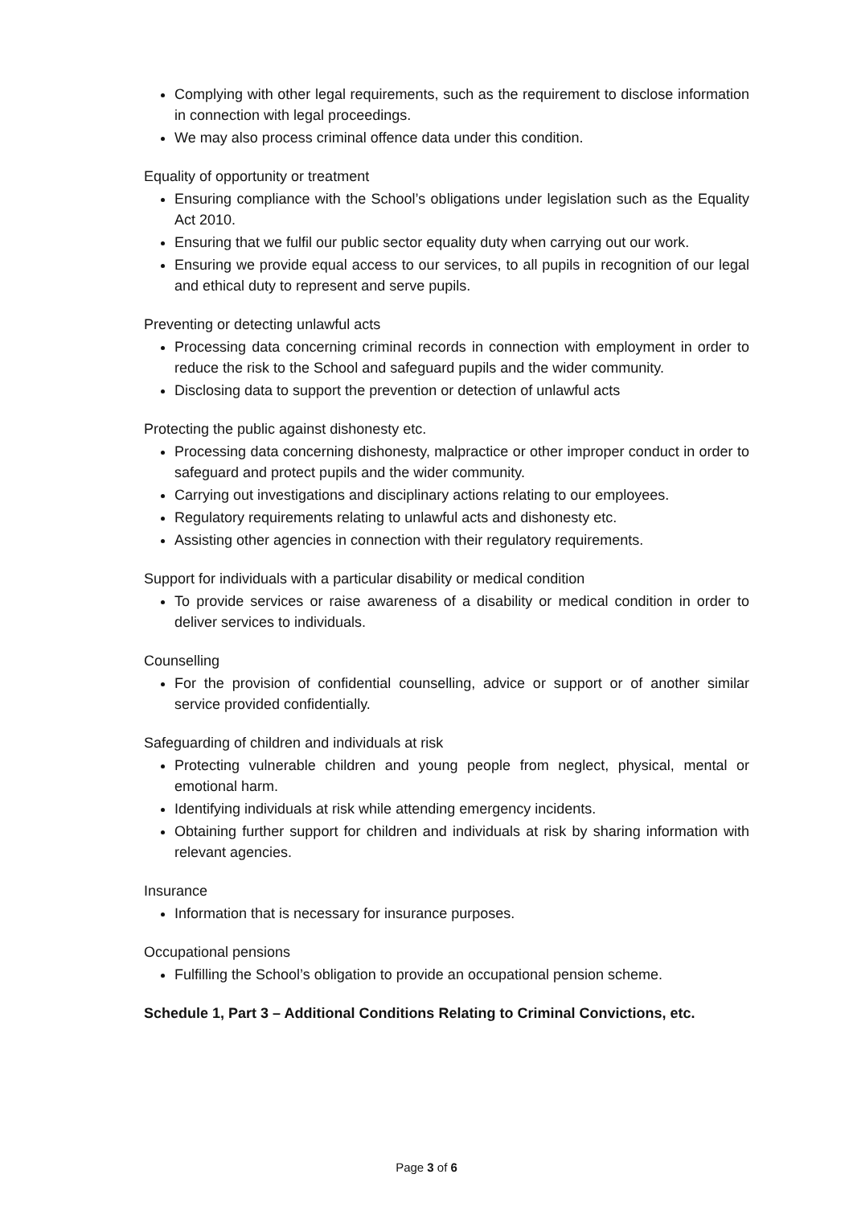Complying with other legal requirements, such as the requirement to disclose information in connection with legal proceedings.
We may also process criminal offence data under this condition.
Equality of opportunity or treatment
Ensuring compliance with the School’s obligations under legislation such as the Equality Act 2010.
Ensuring that we fulfil our public sector equality duty when carrying out our work.
Ensuring we provide equal access to our services, to all pupils in recognition of our legal and ethical duty to represent and serve pupils.
Preventing or detecting unlawful acts
Processing data concerning criminal records in connection with employment in order to reduce the risk to the School and safeguard pupils and the wider community.
Disclosing data to support the prevention or detection of unlawful acts
Protecting the public against dishonesty etc.
Processing data concerning dishonesty, malpractice or other improper conduct in order to safeguard and protect pupils and the wider community.
Carrying out investigations and disciplinary actions relating to our employees.
Regulatory requirements relating to unlawful acts and dishonesty etc.
Assisting other agencies in connection with their regulatory requirements.
Support for individuals with a particular disability or medical condition
To provide services or raise awareness of a disability or medical condition in order to deliver services to individuals.
Counselling
For the provision of confidential counselling, advice or support or of another similar service provided confidentially.
Safeguarding of children and individuals at risk
Protecting vulnerable children and young people from neglect, physical, mental or emotional harm.
Identifying individuals at risk while attending emergency incidents.
Obtaining further support for children and individuals at risk by sharing information with relevant agencies.
Insurance
Information that is necessary for insurance purposes.
Occupational pensions
Fulfilling the School’s obligation to provide an occupational pension scheme.
Schedule 1, Part 3 – Additional Conditions Relating to Criminal Convictions, etc.
Page 3 of 6